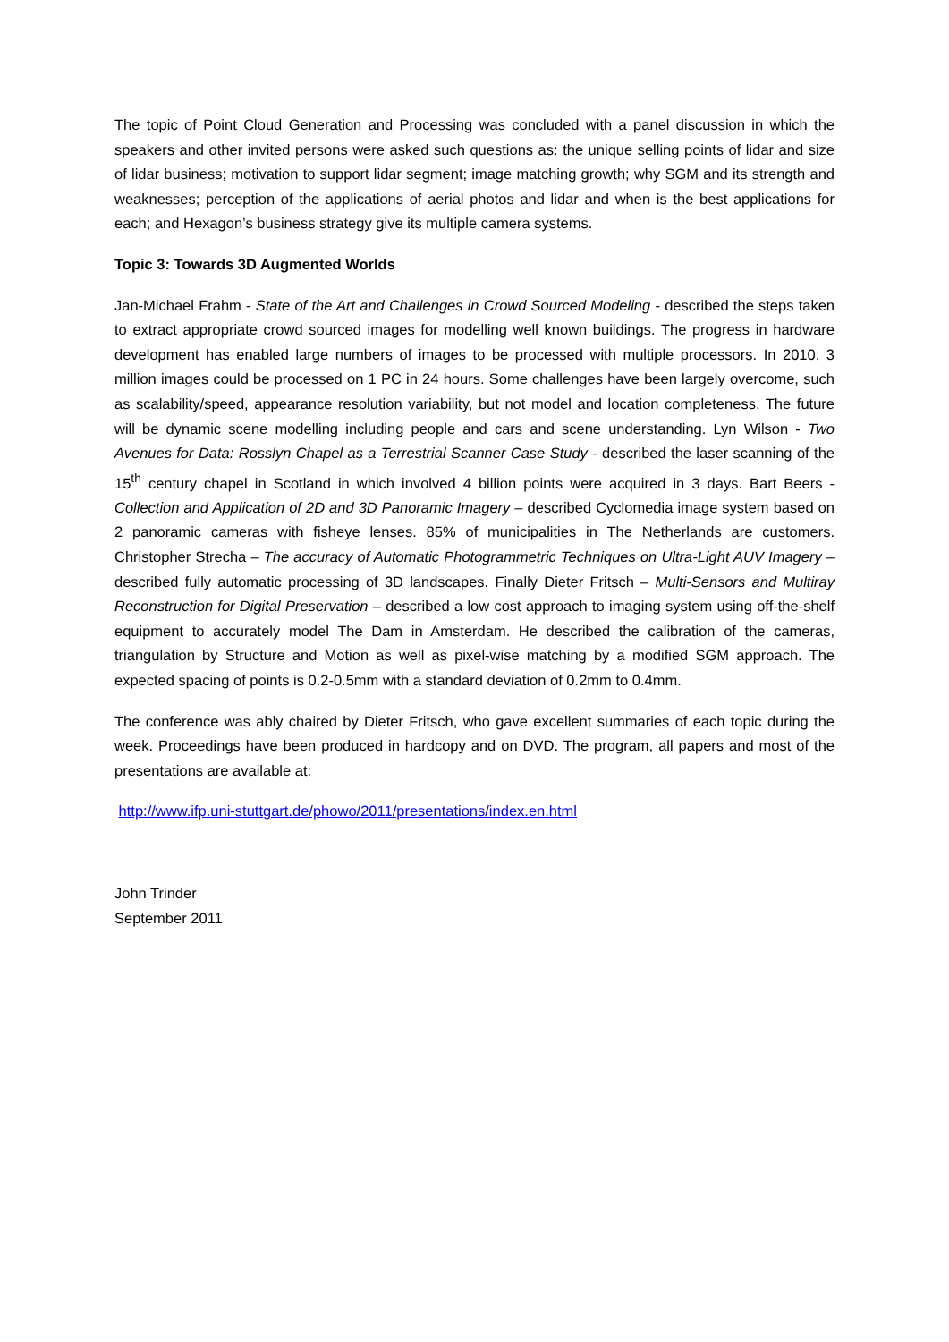The topic of Point Cloud Generation and Processing was concluded with a panel discussion in which the speakers and other invited persons were asked such questions as: the unique selling points of lidar and size of lidar business; motivation to support lidar segment; image matching growth; why SGM and its strength and weaknesses; perception of the applications of aerial photos and lidar and when is the best applications for each; and Hexagon’s business strategy give its multiple camera systems.
Topic 3: Towards 3D Augmented Worlds
Jan-Michael Frahm - State of the Art and Challenges in Crowd Sourced Modeling - described the steps taken to extract appropriate crowd sourced images for modelling well known buildings. The progress in hardware development has enabled large numbers of images to be processed with multiple processors. In 2010, 3 million images could be processed on 1 PC in 24 hours. Some challenges have been largely overcome, such as scalability/speed, appearance resolution variability, but not model and location completeness. The future will be dynamic scene modelling including people and cars and scene understanding. Lyn Wilson - Two Avenues for Data: Rosslyn Chapel as a Terrestrial Scanner Case Study - described the laser scanning of the 15<sup>th</sup> century chapel in Scotland in which involved 4 billion points were acquired in 3 days. Bart Beers - Collection and Application of 2D and 3D Panoramic Imagery – described Cyclomedia image system based on 2 panoramic cameras with fisheye lenses. 85% of municipalities in The Netherlands are customers. Christopher Strecha – The accuracy of Automatic Photogrammetric Techniques on Ultra-Light AUV Imagery – described fully automatic processing of 3D landscapes. Finally Dieter Fritsch – Multi-Sensors and Multiray Reconstruction for Digital Preservation – described a low cost approach to imaging system using off-the-shelf equipment to accurately model The Dam in Amsterdam. He described the calibration of the cameras, triangulation by Structure and Motion as well as pixel-wise matching by a modified SGM approach. The expected spacing of points is 0.2-0.5mm with a standard deviation of 0.2mm to 0.4mm.
The conference was ably chaired by Dieter Fritsch, who gave excellent summaries of each topic during the week. Proceedings have been produced in hardcopy and on DVD. The program, all papers and most of the presentations are available at:
http://www.ifp.uni-stuttgart.de/phowo/2011/presentations/index.en.html
John Trinder
September 2011